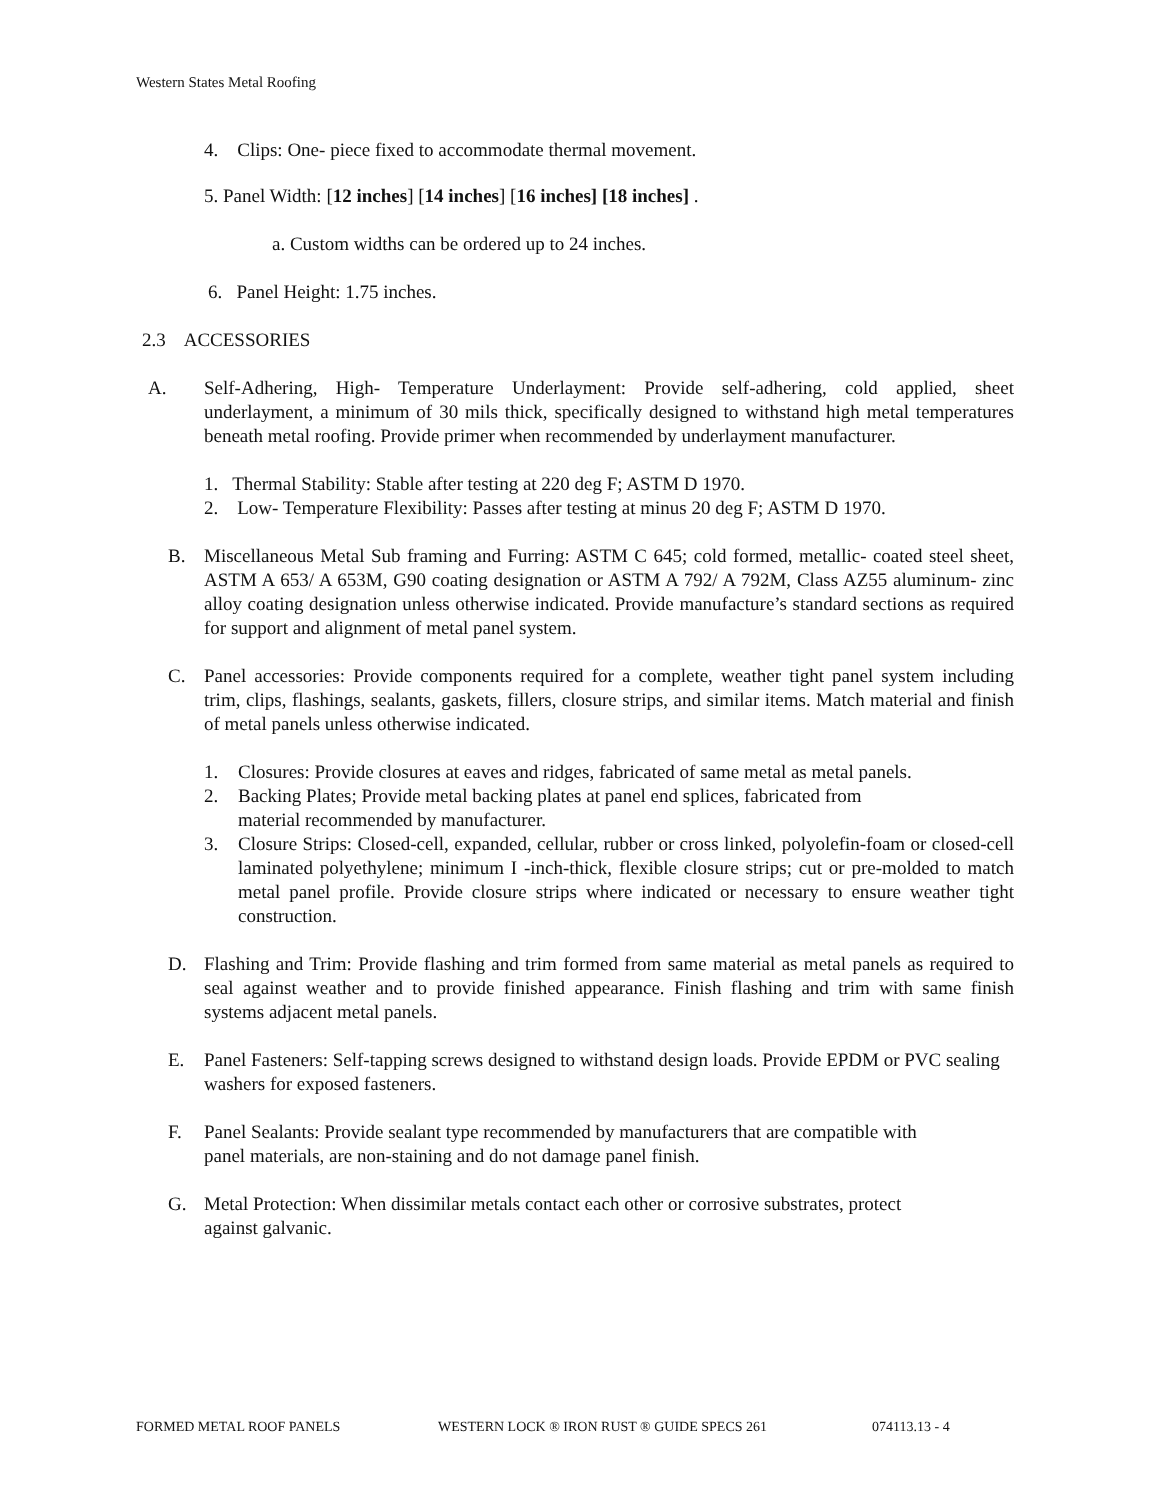Western States Metal Roofing
4. Clips: One- piece fixed to accommodate thermal movement.
5. Panel Width: [12 inches] [14 inches] [16 inches] [18 inches] .
a. Custom widths can be ordered up to 24 inches.
6. Panel Height: 1.75 inches.
2.3 ACCESSORIES
A. Self-Adhering, High- Temperature Underlayment: Provide self-adhering, cold applied, sheet underlayment, a minimum of 30 mils thick, specifically designed to withstand high metal temperatures beneath metal roofing. Provide primer when recommended by underlayment manufacturer.
1. Thermal Stability: Stable after testing at 220 deg F; ASTM D 1970.
2. Low- Temperature Flexibility: Passes after testing at minus 20 deg F; ASTM D 1970.
B. Miscellaneous Metal Sub framing and Furring: ASTM C 645; cold formed, metallic- coated steel sheet, ASTM A 653/ A 653M, G90 coating designation or ASTM A 792/ A 792M, Class AZ55 aluminum- zinc alloy coating designation unless otherwise indicated. Provide manufacture’s standard sections as required for support and alignment of metal panel system.
C. Panel accessories: Provide components required for a complete, weather tight panel system including trim, clips, flashings, sealants, gaskets, fillers, closure strips, and similar items. Match material and finish of metal panels unless otherwise indicated.
1. Closures: Provide closures at eaves and ridges, fabricated of same metal as metal panels.
2. Backing Plates; Provide metal backing plates at panel end splices, fabricated from
material recommended by manufacturer.
3. Closure Strips: Closed-cell, expanded, cellular, rubber or cross linked, polyolefin-foam or closed-cell laminated polyethylene; minimum I -inch-thick, flexible closure strips; cut or pre-molded to match metal panel profile. Provide closure strips where indicated or necessary to ensure weather tight construction.
D. Flashing and Trim: Provide flashing and trim formed from same material as metal panels as required to seal against weather and to provide finished appearance. Finish flashing and trim with same finish systems adjacent metal panels.
E. Panel Fasteners: Self-tapping screws designed to withstand design loads. Provide EPDM or PVC sealing washers for exposed fasteners.
F. Panel Sealants: Provide sealant type recommended by manufacturers that are compatible with
panel materials, are non-staining and do not damage panel finish.
G. Metal Protection: When dissimilar metals contact each other or corrosive substrates, protect
against galvanic.
FORMED METAL ROOF PANELS WESTERN LOCK ® IRON RUST ® GUIDE SPECS 261 074113.13 - 4